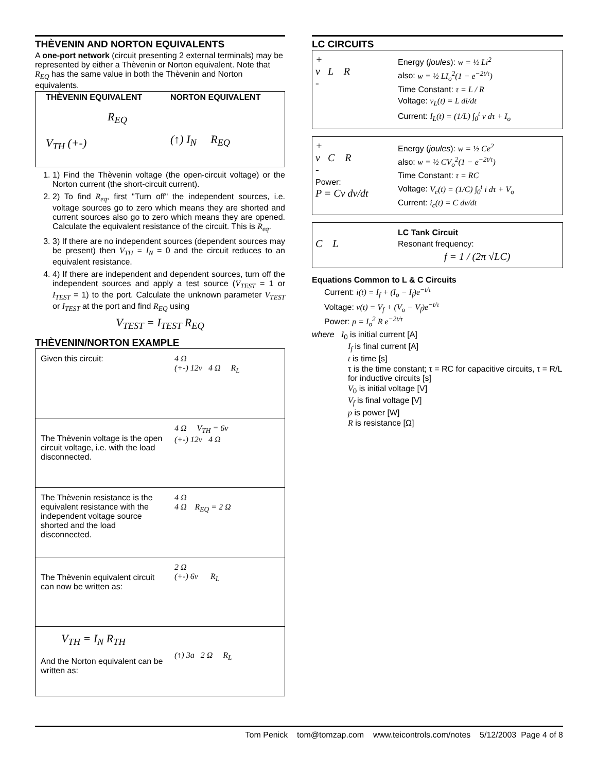THÈVENIN AND NORTON EQUIVALENTS
A one-port network (circuit presenting 2 external terminals) may be represented by either a Thèvenin or Norton equivalent. Note that R<sub>EQ</sub> has the same value in both the Thèvenin and Norton equivalents.
THÈVENIN EQUIVALENT
R<sub>EQ</sub>
V<sub>TH</sub> (+-)
NORTON EQUIVALENT
(↑) I<sub>N</sub> R<sub>EQ</sub>
1. 1) Find the Thèvenin voltage (the open-circuit voltage) or the Norton current (the short-circuit current).
2. 2) To find R<sub>eq</sub>, first "Turn off" the independent sources, i.e. voltage sources go to zero which means they are shorted and current sources also go to zero which means they are opened. Calculate the equivalent resistance of the circuit. This is R<sub>eq</sub>.
3. 3) If there are no independent sources (dependent sources may be present) then V<sub>TH</sub> = I<sub>N</sub> = 0 and the circuit reduces to an equivalent resistance.
4. 4) If there are independent and dependent sources, turn off the independent sources and apply a test source (V<sub>TEST</sub> = 1 or I<sub>TEST</sub> = 1) to the port. Calculate the unknown parameter V<sub>TEST</sub> or I<sub>TEST</sub> at the port and find R<sub>EQ</sub> using
V<sub>TEST</sub> = I<sub>TEST</sub> R<sub>EQ</sub>
THÈVENIN/NORTON EXAMPLE
Given this circuit: 4 Ω
(+-) 12v 4 Ω R<sub>L</sub>
The Thèvenin voltage is the open circuit voltage, i.e. with the load disconnected.
4 Ω V<sub>TH</sub> = 6v
(+-) 12v 4 Ω
The Thèvenin resistance is the equivalent resistance with the independent voltage source shorted and the load disconnected.
4 Ω
4 Ω R<sub>EQ</sub> = 2 Ω
The Thèvenin equivalent circuit can now be written as:
2 Ω
(+-) 6v R<sub>L</sub>
V<sub>TH</sub> = I<sub>N</sub> R<sub>TH</sub>
And the Norton equivalent can be written as:
(↑) 3a 2 Ω R<sub>L</sub>
LC CIRCUITS
+
v L R
-
Energy (joules): w = ½ Li<sup>2</sup>
also: w = ½ LI<sub>o</sub><sup>2</sup>(1 − e<sup>−2t/τ</sup>)
Time Constant: τ = L / R
Voltage: v<sub>L</sub>(t) = L di/dt
Current: I<sub>L</sub>(t) = (1/L) ∫<sub>0</sub><sup>t</sup> v dτ + I<sub>o</sub>
+
v C R
-
Power:
P = Cv dv/dt
Energy (joules): w = ½ Ce<sup>2</sup>
also: w = ½ CV<sub>o</sub><sup>2</sup>(1 − e<sup>−2t/τ</sup>)
Time Constant: τ = RC
Voltage: V<sub>c</sub>(t) = (1/C) ∫<sub>0</sub><sup>t</sup> i dτ + V<sub>o</sub>
Current: i<sub>c</sub>(t) = C dv/dt
C L
LC Tank Circuit
Resonant frequency:
f = 1 / (2π √LC)
Equations Common to L & C Circuits
Current: i(t) = I<sub>f</sub> + (I<sub>o</sub> − I<sub>f</sub>)e<sup>−t/τ</sup>
Voltage: v(t) = V<sub>f</sub> + (V<sub>o</sub> − V<sub>f</sub>)e<sup>−t/τ</sup>
Power: p = I<sub>o</sub><sup>2</sup> R e<sup>−2t/τ</sup>
where I<sub>0</sub> is initial current [A]
I<sub>f</sub> is final current [A]
t is time [s]
τ is the time constant; τ = RC for capacitive circuits, τ = R/L for inductive circuits [s]
V<sub>0</sub> is initial voltage [V]
V<sub>f</sub> is final voltage [V]
p is power [W]
R is resistance [Ω]
Tom Penick tom@tomzap.com www.teicontrols.com/notes 5/12/2003 Page 4 of 8